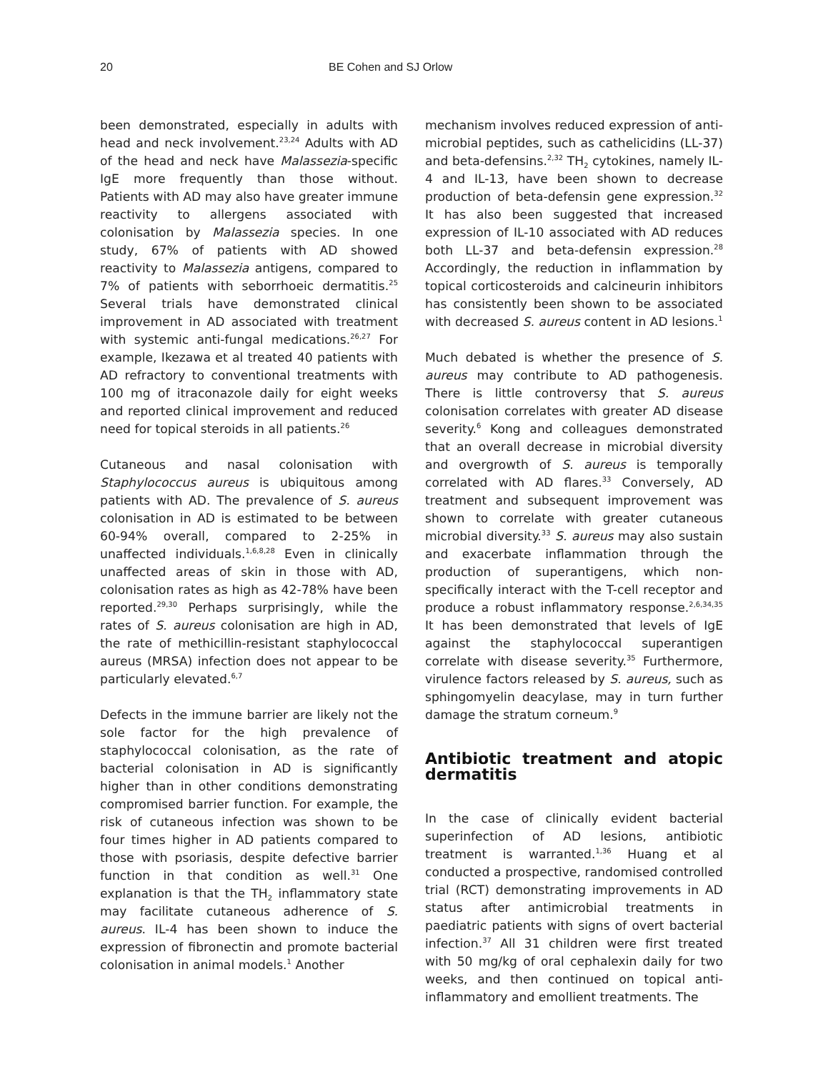20 BE Cohen and SJ Orlow
been demonstrated, especially in adults with head and neck involvement.<sup>23,24</sup> Adults with AD of the head and neck have Malassezia-specific IgE more frequently than those without. Patients with AD may also have greater immune reactivity to allergens associated with colonisation by Malassezia species. In one study, 67% of patients with AD showed reactivity to Malassezia antigens, compared to 7% of patients with seborrhoeic dermatitis.<sup>25</sup> Several trials have demonstrated clinical improvement in AD associated with treatment with systemic anti-fungal medications.<sup>26,27</sup> For example, Ikezawa et al treated 40 patients with AD refractory to conventional treatments with 100 mg of itraconazole daily for eight weeks and reported clinical improvement and reduced need for topical steroids in all patients.<sup>26</sup>
Cutaneous and nasal colonisation with Staphylococcus aureus is ubiquitous among patients with AD. The prevalence of S. aureus colonisation in AD is estimated to be between 60-94% overall, compared to 2-25% in unaffected individuals.<sup>1,6,8,28</sup> Even in clinically unaffected areas of skin in those with AD, colonisation rates as high as 42-78% have been reported.<sup>29,30</sup> Perhaps surprisingly, while the rates of S. aureus colonisation are high in AD, the rate of methicillin-resistant staphylococcal aureus (MRSA) infection does not appear to be particularly elevated.<sup>6,7</sup>
Defects in the immune barrier are likely not the sole factor for the high prevalence of staphylococcal colonisation, as the rate of bacterial colonisation in AD is significantly higher than in other conditions demonstrating compromised barrier function. For example, the risk of cutaneous infection was shown to be four times higher in AD patients compared to those with psoriasis, despite defective barrier function in that condition as well.<sup>31</sup> One explanation is that the TH<sub>2</sub> inflammatory state may facilitate cutaneous adherence of S. aureus. IL-4 has been shown to induce the expression of fibronectin and promote bacterial colonisation in animal models.<sup>1</sup> Another
mechanism involves reduced expression of anti-microbial peptides, such as cathelicidins (LL-37) and beta-defensins.<sup>2,32</sup> TH<sub>2</sub> cytokines, namely IL-4 and IL-13, have been shown to decrease production of beta-defensin gene expression.<sup>32</sup> It has also been suggested that increased expression of IL-10 associated with AD reduces both LL-37 and beta-defensin expression.<sup>28</sup> Accordingly, the reduction in inflammation by topical corticosteroids and calcineurin inhibitors has consistently been shown to be associated with decreased S. aureus content in AD lesions.<sup>1</sup>
Much debated is whether the presence of S. aureus may contribute to AD pathogenesis. There is little controversy that S. aureus colonisation correlates with greater AD disease severity.<sup>6</sup> Kong and colleagues demonstrated that an overall decrease in microbial diversity and overgrowth of S. aureus is temporally correlated with AD flares.<sup>33</sup> Conversely, AD treatment and subsequent improvement was shown to correlate with greater cutaneous microbial diversity.<sup>33</sup> S. aureus may also sustain and exacerbate inflammation through the production of superantigens, which non-specifically interact with the T-cell receptor and produce a robust inflammatory response.<sup>2,6,34,35</sup> It has been demonstrated that levels of IgE against the staphylococcal superantigen correlate with disease severity.<sup>35</sup> Furthermore, virulence factors released by S. aureus, such as sphingomyelin deacylase, may in turn further damage the stratum corneum.<sup>9</sup>
Antibiotic treatment and atopic dermatitis
In the case of clinically evident bacterial superinfection of AD lesions, antibiotic treatment is warranted.<sup>1,36</sup> Huang et al conducted a prospective, randomised controlled trial (RCT) demonstrating improvements in AD status after antimicrobial treatments in paediatric patients with signs of overt bacterial infection.<sup>37</sup> All 31 children were first treated with 50 mg/kg of oral cephalexin daily for two weeks, and then continued on topical anti-inflammatory and emollient treatments. The